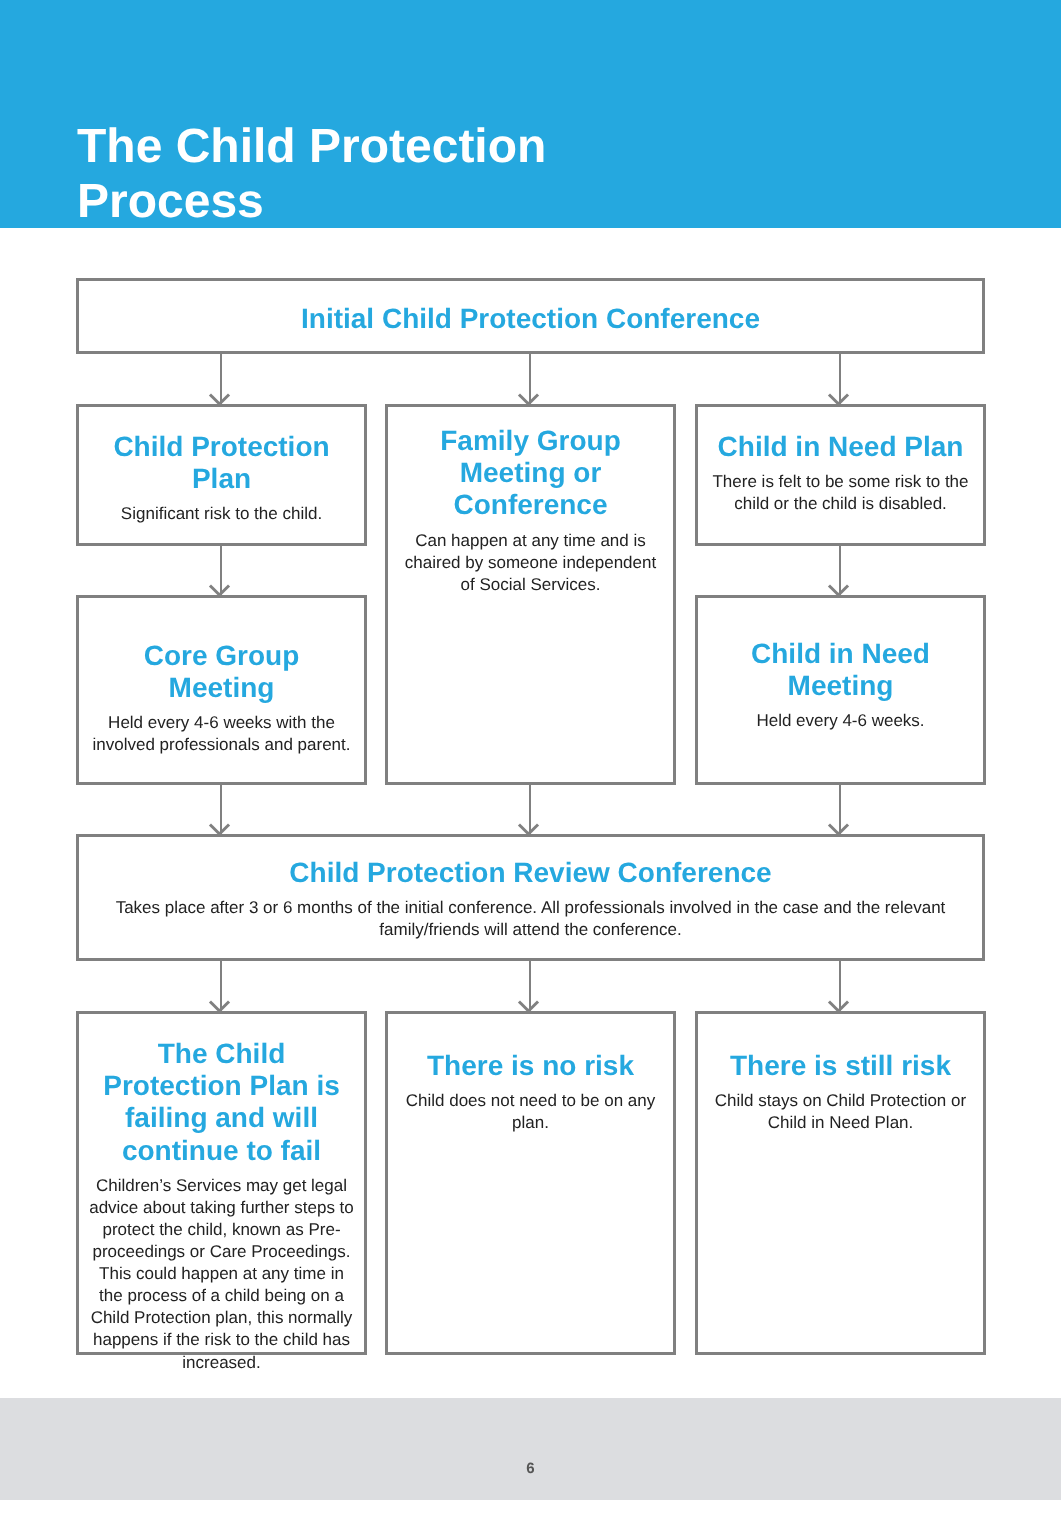The Child Protection Process
Initial Child Protection Conference
Child Protection Plan
Significant risk to the child.
Family Group Meeting or Conference
Can happen at any time and is chaired by someone independent of Social Services.
Child in Need Plan
There is felt to be some risk to the child or the child is disabled.
Core Group Meeting
Held every 4-6 weeks with the involved professionals and parent.
Child in Need Meeting
Held every 4-6 weeks.
Child Protection Review Conference
Takes place after 3 or 6 months of the initial conference. All professionals involved in the case and the relevant family/friends will attend the conference.
The Child Protection Plan is failing and will continue to fail
Children’s Services may get legal advice about taking further steps to protect the child, known as Pre-proceedings or Care Proceedings. This could happen at any time in the process of a child being on a Child Protection plan, this normally happens if the risk to the child has increased.
There is no risk
Child does not need to be on any plan.
There is still risk
Child stays on Child Protection or Child in Need Plan.
6